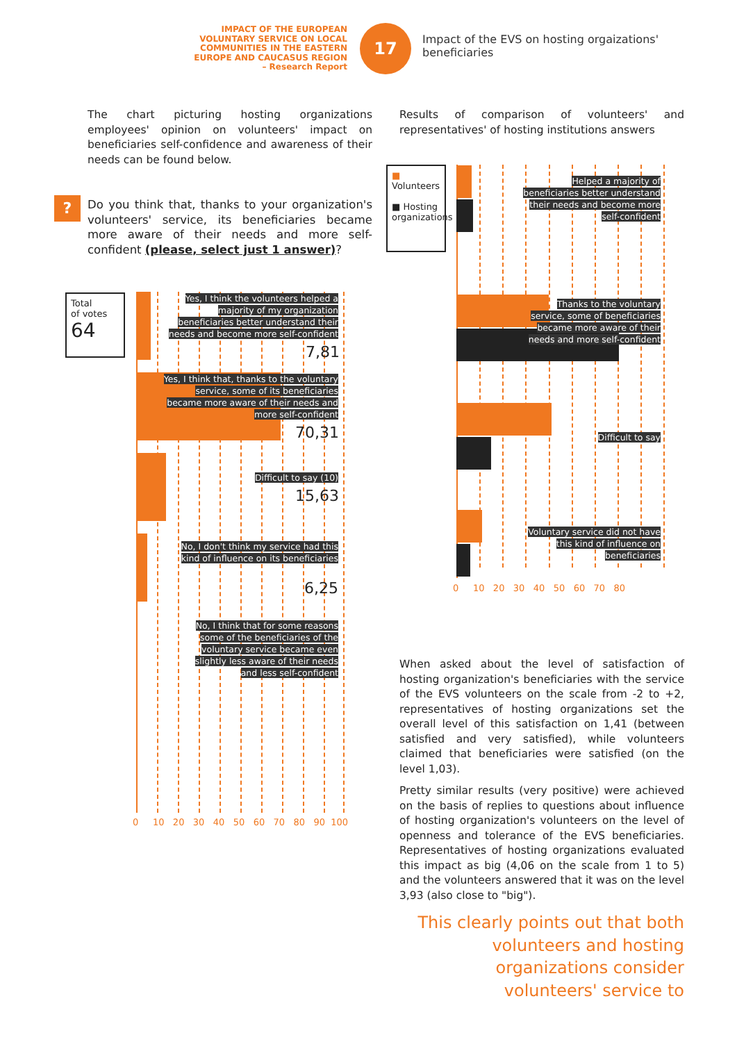IMPACT OF THE EUROPEAN VOLUNTARY SERVICE ON LOCAL COMMUNITIES IN THE EASTERN EUROPE AND CAUCASUS REGION
– Research Report
17
Impact of the EVS on hosting orgaizations' beneficiaries
The chart picturing hosting organizations employees' opinion on volunteers' impact on beneficiaries self-confidence and awareness of their needs can be found below.
?
Do you think that, thanks to your organization's volunteers' service, its beneficiaries became more aware of their needs and more self-confident (please, select just 1 answer)?
Total
of votes
64
Yes, I think the volunteers helped a majority of my organization beneficiaries better understand their needs and become more self-confident
7,81
Yes, I think that, thanks to the voluntary service, some of its beneficiaries became more aware of their needs and more self-confident
70,31
Difficult to say (10)
15,63
No, I don't think my service had this kind of influence on its beneficiaries
6,25
No, I think that for some reasons some of the beneficiaries of the voluntary service became even slightly less aware of their needs and less self-confident
0 10 20 30 40 50 60 70 80 90 100
Results of comparison of volunteers' and representatives' of hosting institutions answers
■ Volunteers
■ Hosting organizations
Helped a majority of beneficiaries better understand their needs and become more self-confident
Thanks to the voluntary service, some of beneficiaries became more aware of their needs and more self-confident
Difficult to say
Voluntary service did not have this kind of influence on beneficiaries
0 10 20 30 40 50 60 70 80
When asked about the level of satisfaction of hosting organization's beneficiaries with the service of the EVS volunteers on the scale from -2 to +2, representatives of hosting organizations set the overall level of this satisfaction on 1,41 (between satisfied and very satisfied), while volunteers claimed that beneficiaries were satisfied (on the level 1,03).
Pretty similar results (very positive) were achieved on the basis of replies to questions about influence of hosting organization's volunteers on the level of openness and tolerance of the EVS beneficiaries. Representatives of hosting organizations evaluated this impact as big (4,06 on the scale from 1 to 5) and the volunteers answered that it was on the level 3,93 (also close to "big").
This clearly points out that both volunteers and hosting organizations consider volunteers' service to